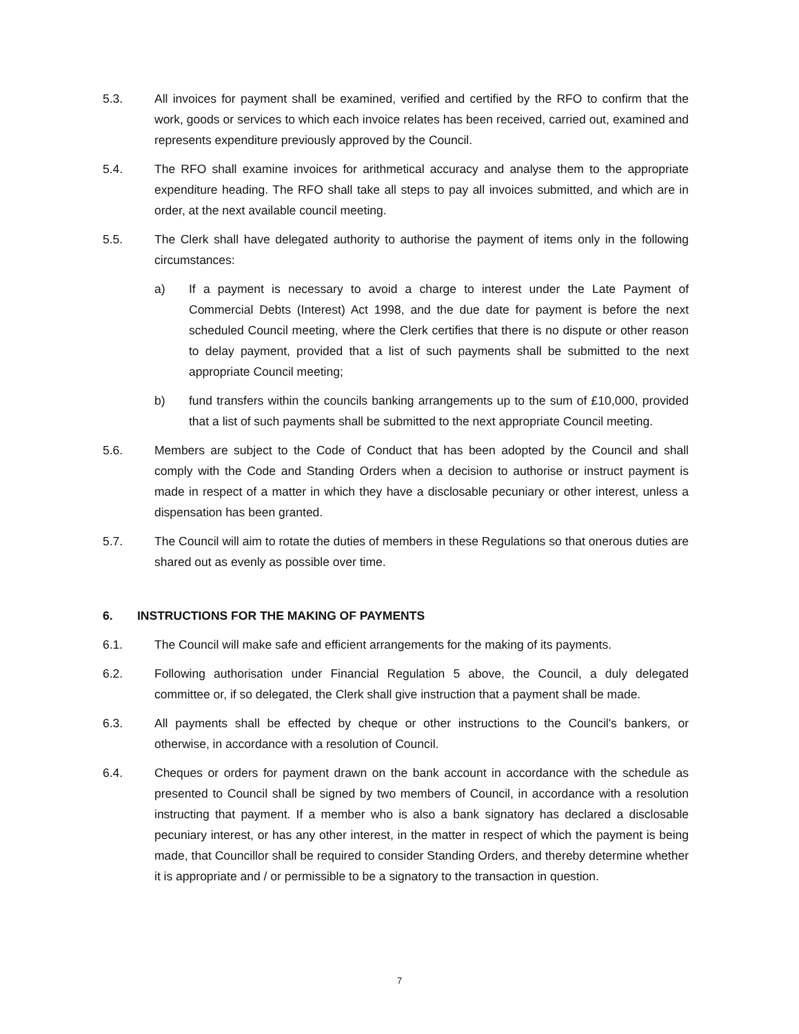5.3. All invoices for payment shall be examined, verified and certified by the RFO to confirm that the work, goods or services to which each invoice relates has been received, carried out, examined and represents expenditure previously approved by the Council.
5.4. The RFO shall examine invoices for arithmetical accuracy and analyse them to the appropriate expenditure heading. The RFO shall take all steps to pay all invoices submitted, and which are in order, at the next available council meeting.
5.5. The Clerk shall have delegated authority to authorise the payment of items only in the following circumstances:
a) If a payment is necessary to avoid a charge to interest under the Late Payment of Commercial Debts (Interest) Act 1998, and the due date for payment is before the next scheduled Council meeting, where the Clerk certifies that there is no dispute or other reason to delay payment, provided that a list of such payments shall be submitted to the next appropriate Council meeting;
b) fund transfers within the councils banking arrangements up to the sum of £10,000, provided that a list of such payments shall be submitted to the next appropriate Council meeting.
5.6. Members are subject to the Code of Conduct that has been adopted by the Council and shall comply with the Code and Standing Orders when a decision to authorise or instruct payment is made in respect of a matter in which they have a disclosable pecuniary or other interest, unless a dispensation has been granted.
5.7. The Council will aim to rotate the duties of members in these Regulations so that onerous duties are shared out as evenly as possible over time.
6. INSTRUCTIONS FOR THE MAKING OF PAYMENTS
6.1. The Council will make safe and efficient arrangements for the making of its payments.
6.2. Following authorisation under Financial Regulation 5 above, the Council, a duly delegated committee or, if so delegated, the Clerk shall give instruction that a payment shall be made.
6.3. All payments shall be effected by cheque or other instructions to the Council's bankers, or otherwise, in accordance with a resolution of Council.
6.4. Cheques or orders for payment drawn on the bank account in accordance with the schedule as presented to Council shall be signed by two members of Council, in accordance with a resolution instructing that payment. If a member who is also a bank signatory has declared a disclosable pecuniary interest, or has any other interest, in the matter in respect of which the payment is being made, that Councillor shall be required to consider Standing Orders, and thereby determine whether it is appropriate and / or permissible to be a signatory to the transaction in question.
7